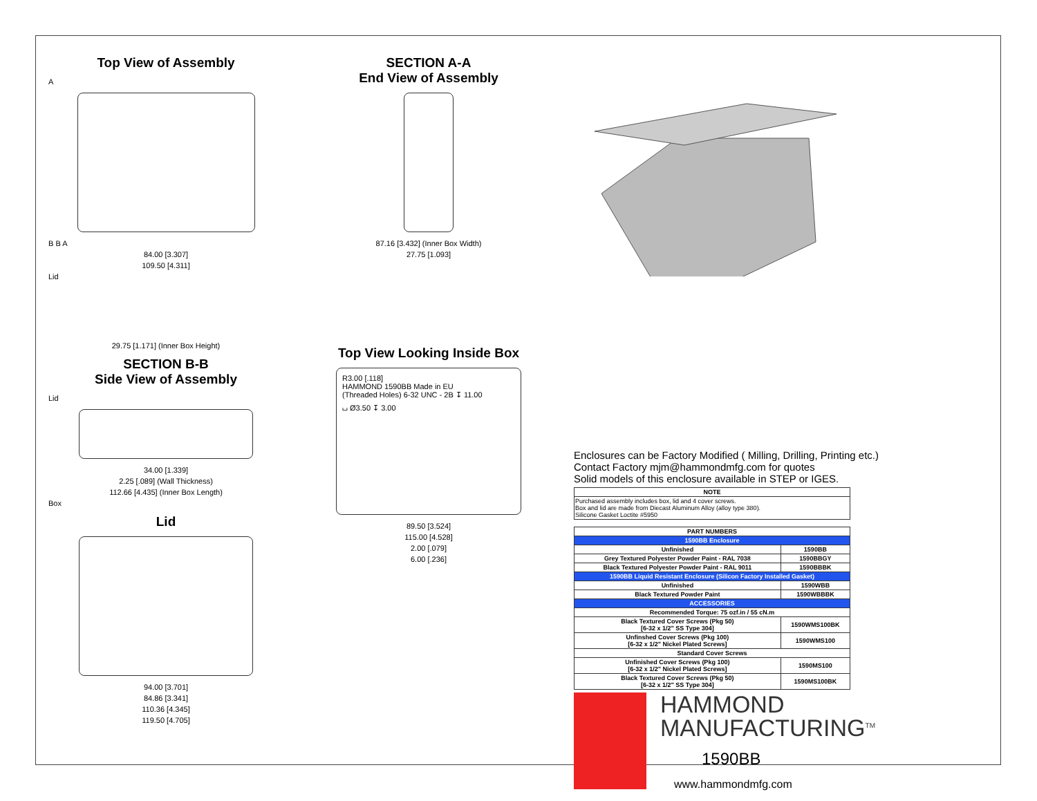Top View of Assembly
A
B B A
84.00 [3.307]
109.50 [4.311]
Lid
SECTION A-A
End View of Assembly
87.16 [3.432] (Inner Box Width)
27.75 [1.093]
29.75 [1.171] (Inner Box Height)
SECTION B-B
Side View of Assembly
Lid
34.00 [1.339]
2.25 [.089] (Wall Thickness)
112.66 [4.435] (Inner Box Length)
Box
Lid
94.00 [3.701]
84.86 [3.341]
110.36 [4.345]
119.50 [4.705]
Top View Looking Inside Box
R3.00 [.118]
HAMMOND 1590BB Made in EU
(Threaded Holes) 6-32 UNC - 2B ↧ 11.00
⌴ Ø3.50 ↧ 3.00
89.50 [3.524]
115.00 [4.528]
2.00 [.079]
6.00 [.236]
Enclosures can be Factory Modified ( Milling, Drilling, Printing etc.)
Contact Factory mjm@hammondmfg.com for quotes
Solid models of this enclosure available in STEP or IGES.
| NOTE |
| --- |
| Purchased assembly includes box, lid and 4 cover screws. Box and lid are made from Diecast Aluminum Alloy (alloy type 380). Silicone Gasket Loctite #5950 |
| PART NUMBERS | |
| --- | --- |
| 1590BB Enclosure | |
| Unfinished | 1590BB |
| Grey Textured Polyester Powder Paint - RAL 7038 | 1590BBGY |
| Black Textured Polyester Powder Paint - RAL 9011 | 1590BBBK |
| 1590BB Liquid Resistant Enclosure (Silicon Factory Installed Gasket) | |
| Unfinished | 1590WBB |
| Black Textured Powder Paint | 1590WBBBK |
| ACCESSORIES | |
| Recommended Torque: 75 ozf.in / 55 cN.m | |
| Black Textured Cover Screws (Pkg 50) [6-32 x 1/2" SS Type 304] | 1590WMS100BK |
| Unfinshed Cover Screws (Pkg 100) [6-32 x 1/2" Nickel Plated Screws] | 1590WMS100 |
| Standard Cover Screws | |
| Unfinished Cover Screws (Pkg 100) [6-32 x 1/2" Nickel Plated Screws] | 1590MS100 |
| Black Textured Cover Screws (Pkg 50) [6-32 x 1/2" SS Type 304] | 1590MS100BK |
HAMMOND
MANUFACTURING<sup>TM</sup>
1590BB
www.hammondmfg.com